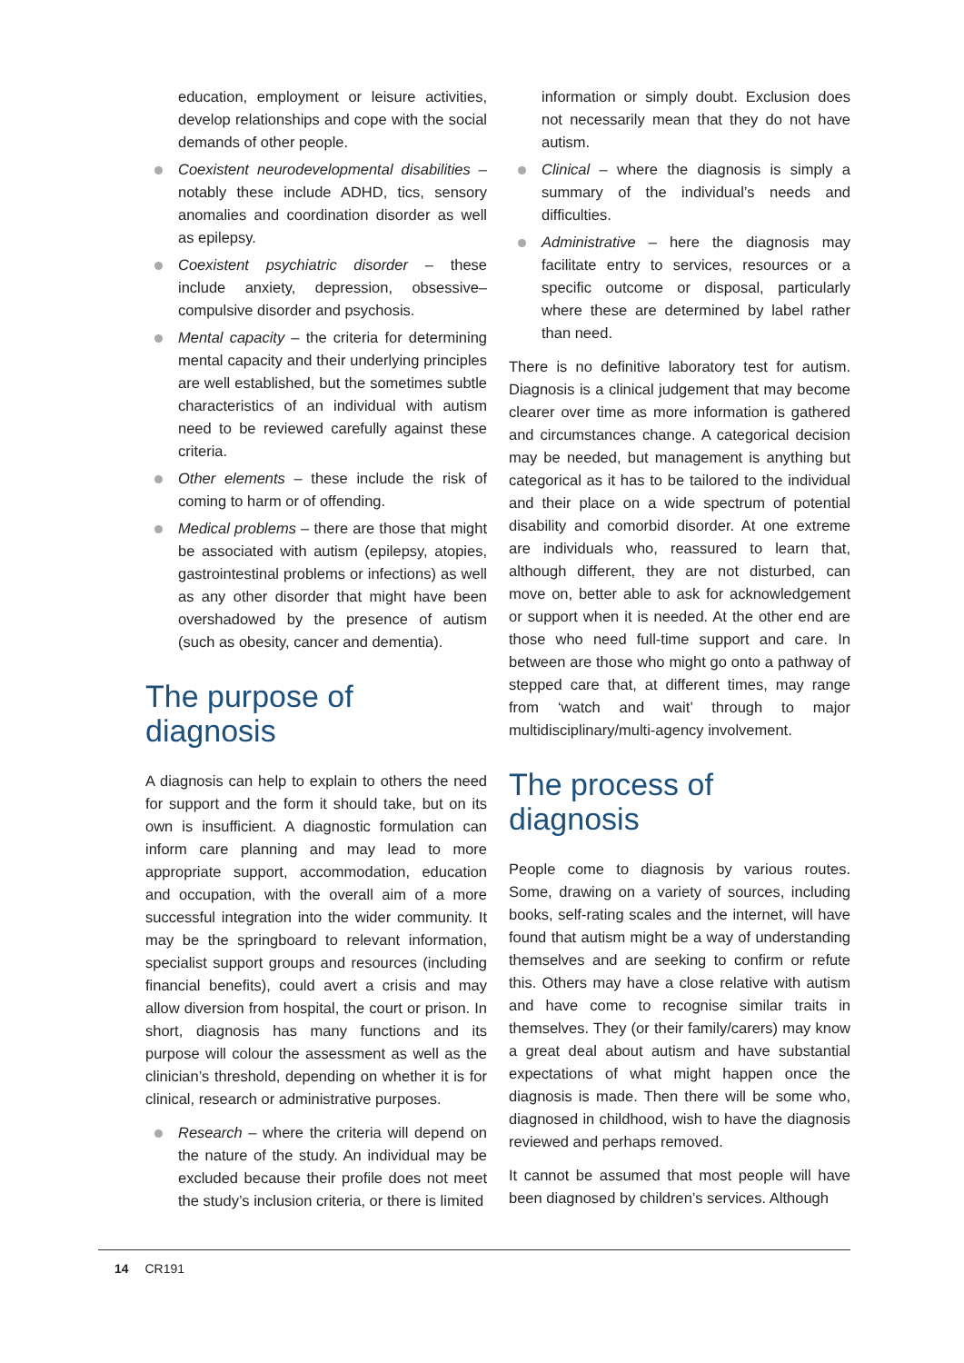education, employment or leisure activities, develop relationships and cope with the social demands of other people.
Coexistent neurodevelopmental disabilities – notably these include ADHD, tics, sensory anomalies and coordination disorder as well as epilepsy.
Coexistent psychiatric disorder – these include anxiety, depression, obsessive–compulsive disorder and psychosis.
Mental capacity – the criteria for determining mental capacity and their underlying principles are well established, but the sometimes subtle characteristics of an individual with autism need to be reviewed carefully against these criteria.
Other elements – these include the risk of coming to harm or of offending.
Medical problems – there are those that might be associated with autism (epilepsy, atopies, gastrointestinal problems or infections) as well as any other disorder that might have been overshadowed by the presence of autism (such as obesity, cancer and dementia).
The purpose of diagnosis
A diagnosis can help to explain to others the need for support and the form it should take, but on its own is insufficient. A diagnostic formulation can inform care planning and may lead to more appropriate support, accommodation, education and occupation, with the overall aim of a more successful integration into the wider community. It may be the springboard to relevant information, specialist support groups and resources (including financial benefits), could avert a crisis and may allow diversion from hospital, the court or prison. In short, diagnosis has many functions and its purpose will colour the assessment as well as the clinician’s threshold, depending on whether it is for clinical, research or administrative purposes.
Research – where the criteria will depend on the nature of the study. An individual may be excluded because their profile does not meet the study’s inclusion criteria, or there is limited
information or simply doubt. Exclusion does not necessarily mean that they do not have autism.
Clinical – where the diagnosis is simply a summary of the individual’s needs and difficulties.
Administrative – here the diagnosis may facilitate entry to services, resources or a specific outcome or disposal, particularly where these are determined by label rather than need.
There is no definitive laboratory test for autism. Diagnosis is a clinical judgement that may become clearer over time as more information is gathered and circumstances change. A categorical decision may be needed, but management is anything but categorical as it has to be tailored to the individual and their place on a wide spectrum of potential disability and comorbid disorder. At one extreme are individuals who, reassured to learn that, although different, they are not disturbed, can move on, better able to ask for acknowledgement or support when it is needed. At the other end are those who need full-time support and care. In between are those who might go onto a pathway of stepped care that, at different times, may range from ‘watch and wait’ through to major multidisciplinary/multi-agency involvement.
The process of diagnosis
People come to diagnosis by various routes. Some, drawing on a variety of sources, including books, self-rating scales and the internet, will have found that autism might be a way of understanding themselves and are seeking to confirm or refute this. Others may have a close relative with autism and have come to recognise similar traits in themselves. They (or their family/carers) may know a great deal about autism and have substantial expectations of what might happen once the diagnosis is made. Then there will be some who, diagnosed in childhood, wish to have the diagnosis reviewed and perhaps removed.
It cannot be assumed that most people will have been diagnosed by children’s services. Although
14 CR191